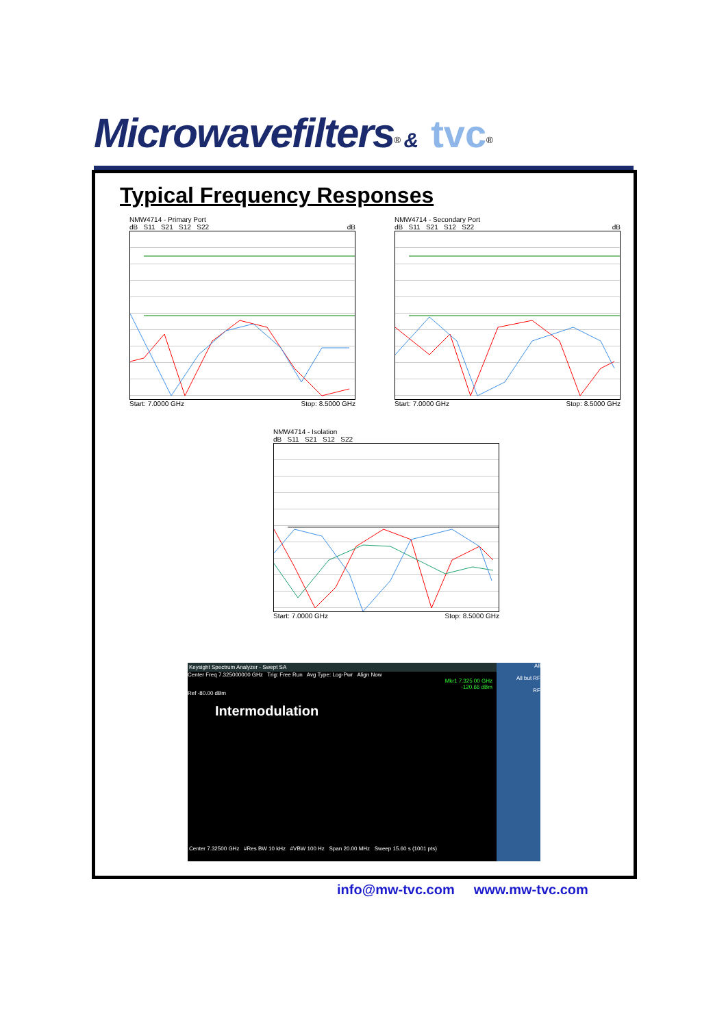Microwavefilters<sup>®</sup> & tvc<sup>®</sup>
Typical Frequency Responses
NMW4714 - Primary Port
dB S11 S21 S12 S22 dB
Start: 7.0000 GHz Stop: 8.5000 GHz
NMW4714 - Secondary Port
dB S11 S21 S12 S22 dB
Start: 7.0000 GHz Stop: 8.5000 GHz
NMW4714 - Isolation
dB S11 S21 S12 S22
Start: 7.0000 GHz Stop: 8.5000 GHz
Keysight Spectrum Analyzer - Swept SA
Center Freq 7.325000000 GHz Trig: Free Run Avg Type: Log-Pwr Align Now
Mkr1 7.325 00 GHz
-120.66 dBm
Ref -80.00 dBm
Intermodulation
All
All but RF
RF
Center 7.32500 GHz #Res BW 10 kHz #VBW 100 Hz Span 20.00 MHz Sweep 15.60 s (1001 pts)
info@mw-tvc.com www.mw-tvc.com